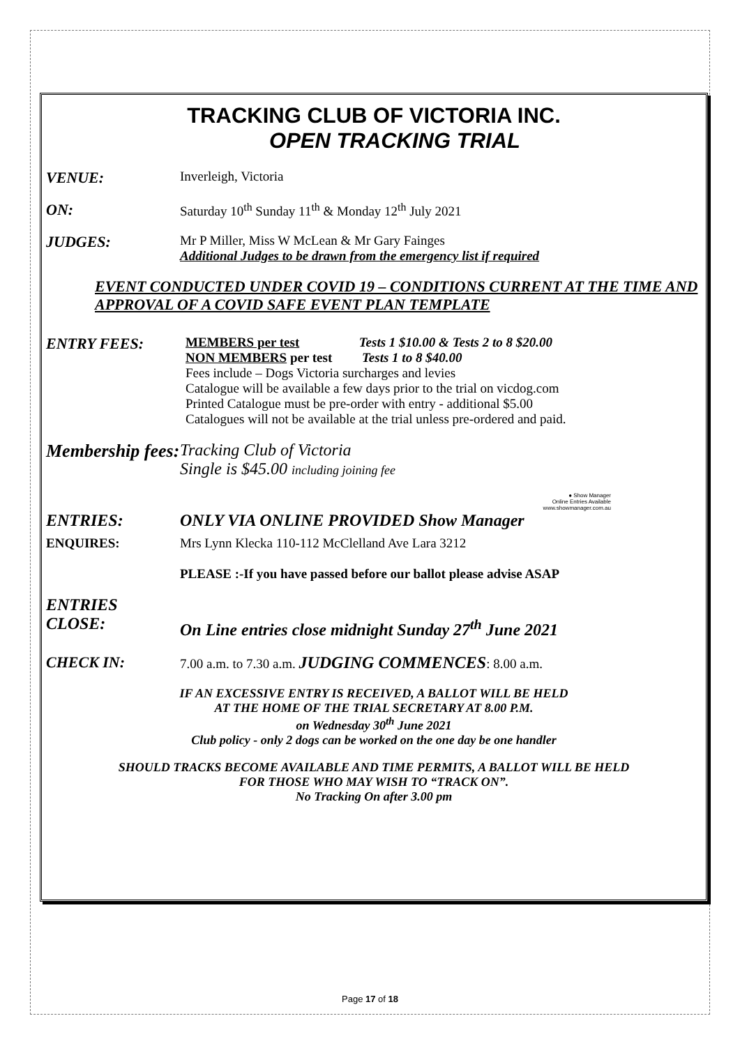TRACKING CLUB OF VICTORIA INC.
OPEN TRACKING TRIAL
VENUE:
Inverleigh, Victoria
ON:
Saturday 10<sup>th</sup> Sunday 11<sup>th</sup> & Monday 12<sup>th</sup> July 2021
JUDGES:
Mr P Miller, Miss W McLean & Mr Gary Fainges
Additional Judges to be drawn from the emergency list if required
EVENT CONDUCTED UNDER COVID 19 – CONDITIONS CURRENT AT THE TIME AND APPROVAL OF A COVID SAFE EVENT PLAN TEMPLATE
ENTRY FEES:
MEMBERS per test Tests 1 $10.00 & Tests 2 to 8 $20.00
NON MEMBERS per test Tests 1 to 8 $40.00
Fees include – Dogs Victoria surcharges and levies
Catalogue will be available a few days prior to the trial on vicdog.com
Printed Catalogue must be pre-order with entry - additional $5.00
Catalogues will not be available at the trial unless pre-ordered and paid.
Membership fees:
Tracking Club of Victoria
Single is $45.00 including joining fee
● Show Manager
Online Entries Available
www.showmanager.com.au
ENTRIES: ONLY VIA ONLINE PROVIDED Show Manager
ENQUIRES: Mrs Lynn Klecka 110-112 McClelland Ave Lara 3212
PLEASE :-If you have passed before our ballot please advise ASAP
ENTRIES CLOSE:
On Line entries close midnight Sunday 27<sup>th</sup> June 2021
CHECK IN:
7.00 a.m. to 7.30 a.m. JUDGING COMMENCES: 8.00 a.m.
IF AN EXCESSIVE ENTRY IS RECEIVED, A BALLOT WILL BE HELD
AT THE HOME OF THE TRIAL SECRETARY AT 8.00 P.M.
on Wednesday 30<sup>th</sup> June 2021
Club policy - only 2 dogs can be worked on the one day be one handler
SHOULD TRACKS BECOME AVAILABLE AND TIME PERMITS, A BALLOT WILL BE HELD
FOR THOSE WHO MAY WISH TO “TRACK ON”.
No Tracking On after 3.00 pm
Page 17 of 18